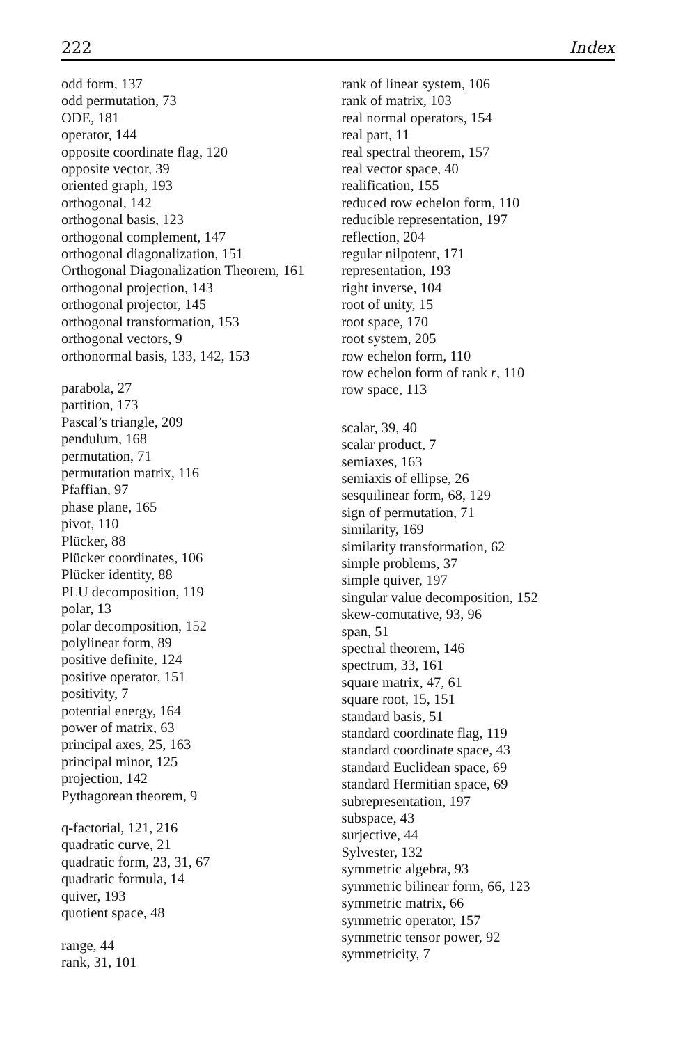222 Index
odd form, 137
odd permutation, 73
ODE, 181
operator, 144
opposite coordinate flag, 120
opposite vector, 39
oriented graph, 193
orthogonal, 142
orthogonal basis, 123
orthogonal complement, 147
orthogonal diagonalization, 151
Orthogonal Diagonalization Theorem, 161
orthogonal projection, 143
orthogonal projector, 145
orthogonal transformation, 153
orthogonal vectors, 9
orthonormal basis, 133, 142, 153
parabola, 27
partition, 173
Pascal’s triangle, 209
pendulum, 168
permutation, 71
permutation matrix, 116
Pfaffian, 97
phase plane, 165
pivot, 110
Plücker, 88
Plücker coordinates, 106
Plücker identity, 88
PLU decomposition, 119
polar, 13
polar decomposition, 152
polylinear form, 89
positive definite, 124
positive operator, 151
positivity, 7
potential energy, 164
power of matrix, 63
principal axes, 25, 163
principal minor, 125
projection, 142
Pythagorean theorem, 9
q-factorial, 121, 216
quadratic curve, 21
quadratic form, 23, 31, 67
quadratic formula, 14
quiver, 193
quotient space, 48
range, 44
rank, 31, 101
rank of linear system, 106
rank of matrix, 103
real normal operators, 154
real part, 11
real spectral theorem, 157
real vector space, 40
realification, 155
reduced row echelon form, 110
reducible representation, 197
reflection, 204
regular nilpotent, 171
representation, 193
right inverse, 104
root of unity, 15
root space, 170
root system, 205
row echelon form, 110
row echelon form of rank r, 110
row space, 113
scalar, 39, 40
scalar product, 7
semiaxes, 163
semiaxis of ellipse, 26
sesquilinear form, 68, 129
sign of permutation, 71
similarity, 169
similarity transformation, 62
simple problems, 37
simple quiver, 197
singular value decomposition, 152
skew-comutative, 93, 96
span, 51
spectral theorem, 146
spectrum, 33, 161
square matrix, 47, 61
square root, 15, 151
standard basis, 51
standard coordinate flag, 119
standard coordinate space, 43
standard Euclidean space, 69
standard Hermitian space, 69
subrepresentation, 197
subspace, 43
surjective, 44
Sylvester, 132
symmetric algebra, 93
symmetric bilinear form, 66, 123
symmetric matrix, 66
symmetric operator, 157
symmetric tensor power, 92
symmetricity, 7